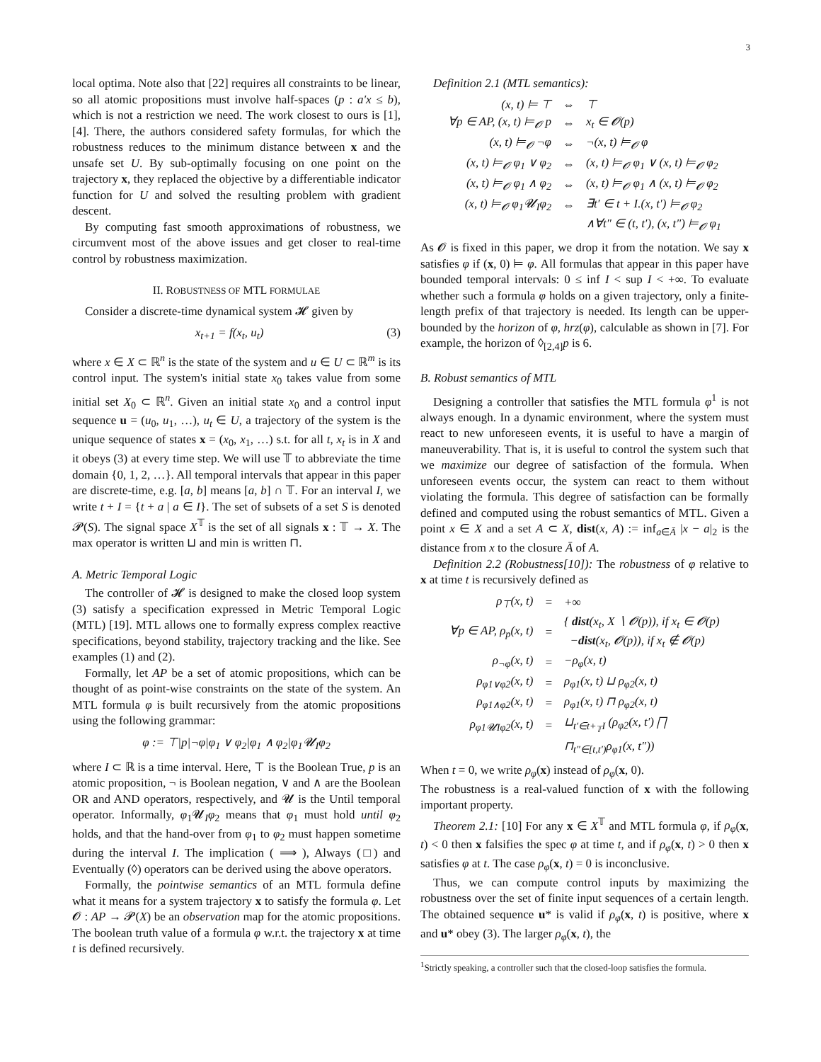3
local optima. Note also that [22] requires all constraints to be linear, so all atomic propositions must involve half-spaces (p : a′x ≤ b), which is not a restriction we need. The work closest to ours is [1], [4]. There, the authors considered safety formulas, for which the robustness reduces to the minimum distance between x and the unsafe set U. By sub-optimally focusing on one point on the trajectory x, they replaced the objective by a differentiable indicator function for U and solved the resulting problem with gradient descent.
By computing fast smooth approximations of robustness, we circumvent most of the above issues and get closer to real-time control by robustness maximization.
II. ROBUSTNESS OF MTL FORMULAE
Consider a discrete-time dynamical system 𝓗 given by
x<sub>t+1</sub> = f(x<sub>t</sub>, u<sub>t</sub>) (3)
where x ∈ X ⊂ ℝ<sup>n</sup> is the state of the system and u ∈ U ⊂ ℝ<sup>m</sup> is its control input. The system's initial state x<sub>0</sub> takes value from some initial set X<sub>0</sub> ⊂ ℝ<sup>n</sup>. Given an initial state x<sub>0</sub> and a control input sequence u = (u<sub>0</sub>, u<sub>1</sub>, …), u<sub>t</sub> ∈ U, a trajectory of the system is the unique sequence of states x = (x<sub>0</sub>, x<sub>1</sub>, …) s.t. for all t, x<sub>t</sub> is in X and it obeys (3) at every time step. We will use 𝕋 to abbreviate the time domain {0, 1, 2, …}. All temporal intervals that appear in this paper are discrete-time, e.g. [a, b] means [a, b] ∩ 𝕋. For an interval I, we write t + I = {t + a | a ∈ I}. The set of subsets of a set S is denoted 𝓟(S). The signal space X<sup>𝕋</sup> is the set of all signals x : 𝕋 → X. The max operator is written ⊔ and min is written ⊓.
A. Metric Temporal Logic
The controller of 𝓗 is designed to make the closed loop system (3) satisfy a specification expressed in Metric Temporal Logic (MTL) [19]. MTL allows one to formally express complex reactive specifications, beyond stability, trajectory tracking and the like. See examples (1) and (2).
Formally, let AP be a set of atomic propositions, which can be thought of as point-wise constraints on the state of the system. An MTL formula φ is built recursively from the atomic propositions using the following grammar:
φ := ⊤|p|¬φ|φ<sub>1</sub> ∨ φ<sub>2</sub>|φ<sub>1</sub> ∧ φ<sub>2</sub>|φ<sub>1</sub>𝓤<sub>I</sub>φ<sub>2</sub>
where I ⊂ ℝ is a time interval. Here, ⊤ is the Boolean True, p is an atomic proposition, ¬ is Boolean negation, ∨ and ∧ are the Boolean OR and AND operators, respectively, and 𝓤 is the Until temporal operator. Informally, φ<sub>1</sub>𝓤<sub>I</sub>φ<sub>2</sub> means that φ<sub>1</sub> must hold until φ<sub>2</sub> holds, and that the hand-over from φ<sub>1</sub> to φ<sub>2</sub> must happen sometime during the interval I. The implication ( ⟹ ), Always (□) and Eventually (◊) operators can be derived using the above operators.
Formally, the pointwise semantics of an MTL formula define what it means for a system trajectory x to satisfy the formula φ. Let 𝓞 : AP → 𝓟(X) be an observation map for the atomic propositions. The boolean truth value of a formula φ w.r.t. the trajectory x at time t is defined recursively.
Definition 2.1 (MTL semantics):
| (x, t) ⊨ ⊤ | ⇔ | ⊤ |
| ∀p ∈ AP, (x, t) ⊨<sub>𝓞</sub> p | ⇔ | x<sub>t</sub> ∈ 𝓞(p) |
| (x, t) ⊨<sub>𝓞</sub> ¬φ | ⇔ | ¬(x, t) ⊨<sub>𝓞</sub> φ |
| (x, t) ⊨<sub>𝓞</sub> φ<sub>1</sub> ∨ φ<sub>2</sub> | ⇔ | (x, t) ⊨<sub>𝓞</sub> φ<sub>1</sub> ∨ (x, t) ⊨<sub>𝓞</sub> φ<sub>2</sub> |
| (x, t) ⊨<sub>𝓞</sub> φ<sub>1</sub> ∧ φ<sub>2</sub> | ⇔ | (x, t) ⊨<sub>𝓞</sub> φ<sub>1</sub> ∧ (x, t) ⊨<sub>𝓞</sub> φ<sub>2</sub> |
| (x, t) ⊨<sub>𝓞</sub> φ<sub>1</sub>𝓤<sub>I</sub>φ<sub>2</sub> | ⇔ | ∃t′ ∈ t + I.(x, t′) ⊨<sub>𝓞</sub> φ<sub>2</sub> |
| | | ∧∀t″ ∈ (t, t′), (x, t″) ⊨<sub>𝓞</sub> φ<sub>1</sub> |
As 𝓞 is fixed in this paper, we drop it from the notation. We say x satisfies φ if (x, 0) ⊨ φ. All formulas that appear in this paper have bounded temporal intervals: 0 ≤ inf I < sup I < +∞. To evaluate whether such a formula φ holds on a given trajectory, only a finite-length prefix of that trajectory is needed. Its length can be upper-bounded by the horizon of φ, hrz(φ), calculable as shown in [7]. For example, the horizon of ◊<sub>[2,4]</sub>p is 6.
B. Robust semantics of MTL
Designing a controller that satisfies the MTL formula φ<sup>1</sup> is not always enough. In a dynamic environment, where the system must react to new unforeseen events, it is useful to have a margin of maneuverability. That is, it is useful to control the system such that we maximize our degree of satisfaction of the formula. When unforeseen events occur, the system can react to them without violating the formula. This degree of satisfaction can be formally defined and computed using the robust semantics of MTL. Given a point x ∈ X and a set A ⊂ X, dist(x, A) := inf<sub>a∈Ā</sub> |x − a|<sub>2</sub> is the distance from x to the closure Ā of A.
Definition 2.2 (Robustness[10]): The robustness of φ relative to x at time t is recursively defined as
| ρ<sub>⊤</sub>(x, t) | = | +∞ |
| ∀p ∈ AP, ρ<sub>p</sub>(x, t) | = | { dist (x<sub>t</sub>, X ∖ 𝓞(p)), if x<sub>t</sub> ∈ 𝓞(p) − dist (x<sub>t</sub>, 𝓞(p)), if x<sub>t</sub> ∉ 𝓞(p) |
| ρ<sub>¬φ</sub>(x, t) | = | −ρ<sub>φ</sub>(x, t) |
| ρ<sub>φ1∨φ2</sub>(x, t) | = | ρ<sub>φ1</sub>(x, t) ⊔ ρ<sub>φ2</sub>(x, t) |
| ρ<sub>φ1∧φ2</sub>(x, t) | = | ρ<sub>φ1</sub>(x, t) ⊓ ρ<sub>φ2</sub>(x, t) |
| ρ<sub>φ1𝓤Iφ2</sub>(x, t) | = | ⊔<sub>t′∈t+<sub>𝕋</sub>I</sub> (ρ<sub>φ2</sub>(x, t′) ⨅ |
| | | ⊓<sub>t″∈[t,t′)</sub>ρ<sub>φ1</sub>(x, t″)) |
When t = 0, we write ρ<sub>φ</sub>(x) instead of ρ<sub>φ</sub>(x, 0).
The robustness is a real-valued function of x with the following important property.
Theorem 2.1: [10] For any x ∈ X<sup>𝕋</sup> and MTL formula φ, if ρ<sub>φ</sub>(x, t) < 0 then x falsifies the spec φ at time t, and if ρ<sub>φ</sub>(x, t) > 0 then x satisfies φ at t. The case ρ<sub>φ</sub>(x, t) = 0 is inconclusive.
Thus, we can compute control inputs by maximizing the robustness over the set of finite input sequences of a certain length. The obtained sequence u* is valid if ρ<sub>φ</sub>(x, t) is positive, where x and u* obey (3). The larger ρ<sub>φ</sub>(x, t), the
<sup>1</sup> Strictly speaking, a controller such that the closed-loop satisfies the formula.